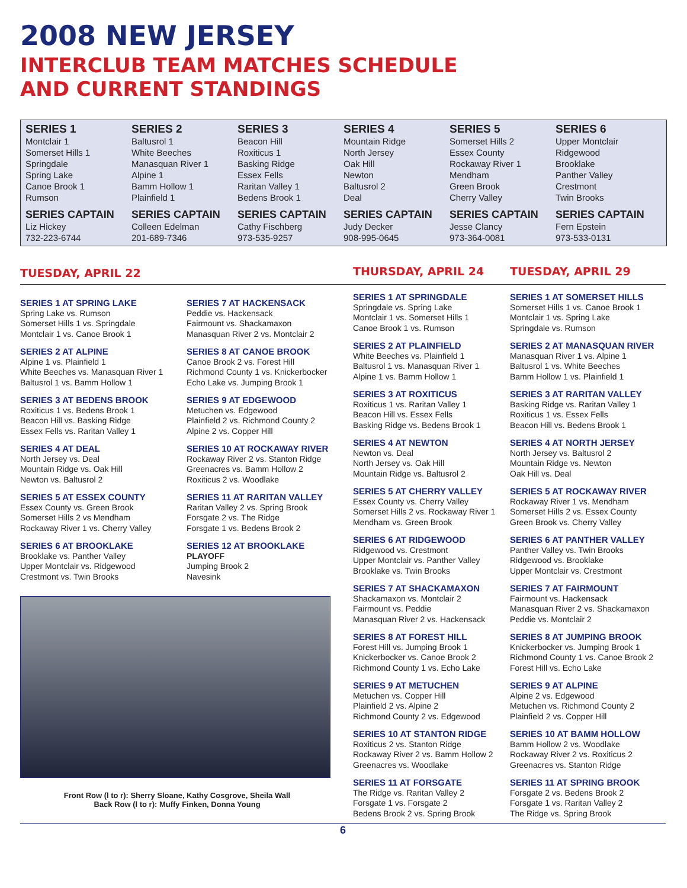2008 NEW JERSEY
INTERCLUB TEAM MATCHES SCHEDULE
AND CURRENT STANDINGS
SERIES 1
Montclair 1
Somerset Hills 1
Springdale
Spring Lake
Canoe Brook 1
Rumson
SERIES CAPTAIN
Liz Hickey
732-223-6744
SERIES 2
Baltusrol 1
White Beeches
Manasquan River 1
Alpine 1
Bamm Hollow 1
Plainfield 1
SERIES CAPTAIN
Colleen Edelman
201-689-7346
SERIES 3
Beacon Hill
Roxiticus 1
Basking Ridge
Essex Fells
Raritan Valley 1
Bedens Brook 1
SERIES CAPTAIN
Cathy Fischberg
973-535-9257
SERIES 4
Mountain Ridge
North Jersey
Oak Hill
Newton
Baltusrol 2
Deal
SERIES CAPTAIN
Judy Decker
908-995-0645
SERIES 5
Somerset Hills 2
Essex County
Rockaway River 1
Mendham
Green Brook
Cherry Valley
SERIES CAPTAIN
Jesse Clancy
973-364-0081
SERIES 6
Upper Montclair
Ridgewood
Brooklake
Panther Valley
Crestmont
Twin Brooks
SERIES CAPTAIN
Fern Epstein
973-533-0131
TUESDAY, APRIL 22
SERIES 1 AT SPRING LAKE
Spring Lake vs. Rumson
Somerset Hills 1 vs. Springdale
Montclair 1 vs. Canoe Brook 1
SERIES 2 AT ALPINE
Alpine 1 vs. Plainfield 1
White Beeches vs. Manasquan River 1
Baltusrol 1 vs. Bamm Hollow 1
SERIES 3 AT BEDENS BROOK
Roxiticus 1 vs. Bedens Brook 1
Beacon Hill vs. Basking Ridge
Essex Fells vs. Raritan Valley 1
SERIES 4 AT DEAL
North Jersey vs. Deal
Mountain Ridge vs. Oak Hill
Newton vs. Baltusrol 2
SERIES 5 AT ESSEX COUNTY
Essex County vs. Green Brook
Somerset Hills 2 vs Mendham
Rockaway River 1 vs. Cherry Valley
SERIES 6 AT BROOKLAKE
Brooklake vs. Panther Valley
Upper Montclair vs. Ridgewood
Crestmont vs. Twin Brooks
SERIES 7 AT HACKENSACK
Peddie vs. Hackensack
Fairmount vs. Shackamaxon
Manasquan River 2 vs. Montclair 2
SERIES 8 AT CANOE BROOK
Canoe Brook 2 vs. Forest Hill
Richmond County 1 vs. Knickerbocker
Echo Lake vs. Jumping Brook 1
SERIES 9 AT EDGEWOOD
Metuchen vs. Edgewood
Plainfield 2 vs. Richmond County 2
Alpine 2 vs. Copper Hill
SERIES 10 AT ROCKAWAY RIVER
Rockaway River 2 vs. Stanton Ridge
Greenacres vs. Bamm Hollow 2
Roxiticus 2 vs. Woodlake
SERIES 11 AT RARITAN VALLEY
Raritan Valley 2 vs. Spring Brook
Forsgate 2 vs. The Ridge
Forsgate 1 vs. Bedens Brook 2
SERIES 12 AT BROOKLAKE
PLAYOFF
Jumping Brook 2
Navesink
Front Row (l to r): Sherry Sloane, Kathy Cosgrove, Sheila Wall
Back Row (l to r): Muffy Finken, Donna Young
THURSDAY, APRIL 24
SERIES 1 AT SPRINGDALE
Springdale vs. Spring Lake
Montclair 1 vs. Somerset Hills 1
Canoe Brook 1 vs. Rumson
SERIES 2 AT PLAINFIELD
White Beeches vs. Plainfield 1
Baltusrol 1 vs. Manasquan River 1
Alpine 1 vs. Bamm Hollow 1
SERIES 3 AT ROXITICUS
Roxiticus 1 vs. Raritan Valley 1
Beacon Hill vs. Essex Fells
Basking Ridge vs. Bedens Brook 1
SERIES 4 AT NEWTON
Newton vs. Deal
North Jersey vs. Oak Hill
Mountain Ridge vs. Baltusrol 2
SERIES 5 AT CHERRY VALLEY
Essex County vs. Cherry Valley
Somerset Hills 2 vs. Rockaway River 1
Mendham vs. Green Brook
SERIES 6 AT RIDGEWOOD
Ridgewood vs. Crestmont
Upper Montclair vs. Panther Valley
Brooklake vs. Twin Brooks
SERIES 7 AT SHACKAMAXON
Shackamaxon vs. Montclair 2
Fairmount vs. Peddie
Manasquan River 2 vs. Hackensack
SERIES 8 AT FOREST HILL
Forest Hill vs. Jumping Brook 1
Knickerbocker vs. Canoe Brook 2
Richmond County 1 vs. Echo Lake
SERIES 9 AT METUCHEN
Metuchen vs. Copper Hill
Plainfield 2 vs. Alpine 2
Richmond County 2 vs. Edgewood
SERIES 10 AT STANTON RIDGE
Roxiticus 2 vs. Stanton Ridge
Rockaway River 2 vs. Bamm Hollow 2
Greenacres vs. Woodlake
SERIES 11 AT FORSGATE
The Ridge vs. Raritan Valley 2
Forsgate 1 vs. Forsgate 2
Bedens Brook 2 vs. Spring Brook
TUESDAY, APRIL 29
SERIES 1 AT SOMERSET HILLS
Somerset Hills 1 vs. Canoe Brook 1
Montclair 1 vs. Spring Lake
Springdale vs. Rumson
SERIES 2 AT MANASQUAN RIVER
Manasquan River 1 vs. Alpine 1
Baltusrol 1 vs. White Beeches
Bamm Hollow 1 vs. Plainfield 1
SERIES 3 AT RARITAN VALLEY
Basking Ridge vs. Raritan Valley 1
Roxiticus 1 vs. Essex Fells
Beacon Hill vs. Bedens Brook 1
SERIES 4 AT NORTH JERSEY
North Jersey vs. Baltusrol 2
Mountain Ridge vs. Newton
Oak Hill vs. Deal
SERIES 5 AT ROCKAWAY RIVER
Rockaway River 1 vs. Mendham
Somerset Hills 2 vs. Essex County
Green Brook vs. Cherry Valley
SERIES 6 AT PANTHER VALLEY
Panther Valley vs. Twin Brooks
Ridgewood vs. Brooklake
Upper Montclair vs. Crestmont
SERIES 7 AT FAIRMOUNT
Fairmount vs. Hackensack
Manasquan River 2 vs. Shackamaxon
Peddie vs. Montclair 2
SERIES 8 AT JUMPING BROOK
Knickerbocker vs. Jumping Brook 1
Richmond County 1 vs. Canoe Brook 2
Forest Hill vs. Echo Lake
SERIES 9 AT ALPINE
Alpine 2 vs. Edgewood
Metuchen vs. Richmond County 2
Plainfield 2 vs. Copper Hill
SERIES 10 AT BAMM HOLLOW
Bamm Hollow 2 vs. Woodlake
Rockaway River 2 vs. Roxiticus 2
Greenacres vs. Stanton Ridge
SERIES 11 AT SPRING BROOK
Forsgate 2 vs. Bedens Brook 2
Forsgate 1 vs. Raritan Valley 2
The Ridge vs. Spring Brook
6